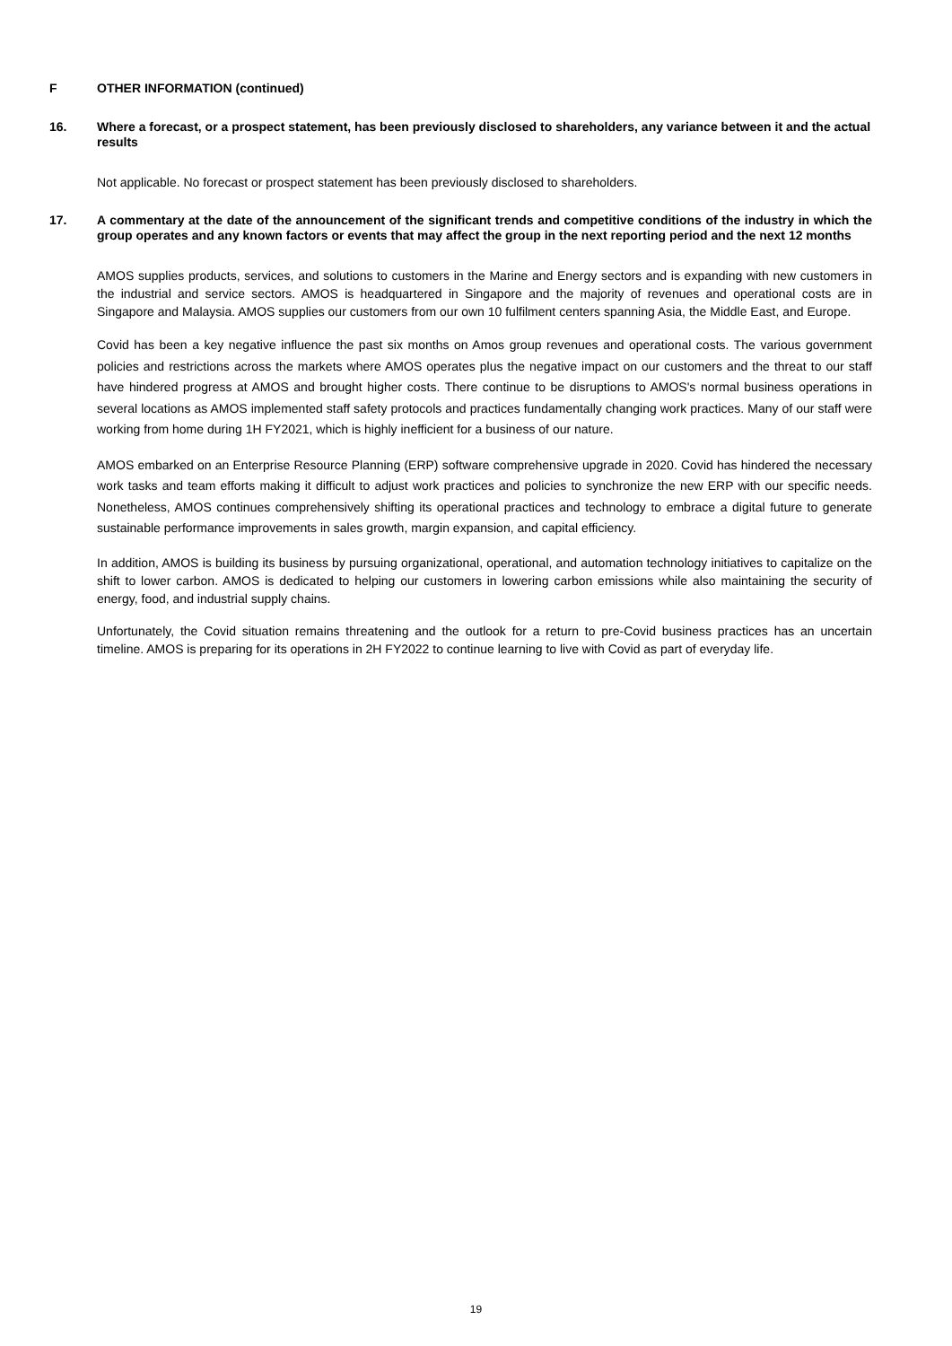F OTHER INFORMATION (continued)
16. Where a forecast, or a prospect statement, has been previously disclosed to shareholders, any variance between it and the actual results
Not applicable. No forecast or prospect statement has been previously disclosed to shareholders.
17. A commentary at the date of the announcement of the significant trends and competitive conditions of the industry in which the group operates and any known factors or events that may affect the group in the next reporting period and the next 12 months
AMOS supplies products, services, and solutions to customers in the Marine and Energy sectors and is expanding with new customers in the industrial and service sectors. AMOS is headquartered in Singapore and the majority of revenues and operational costs are in Singapore and Malaysia. AMOS supplies our customers from our own 10 fulfilment centers spanning Asia, the Middle East, and Europe.
Covid has been a key negative influence the past six months on Amos group revenues and operational costs. The various government policies and restrictions across the markets where AMOS operates plus the negative impact on our customers and the threat to our staff have hindered progress at AMOS and brought higher costs. There continue to be disruptions to AMOS's normal business operations in several locations as AMOS implemented staff safety protocols and practices fundamentally changing work practices. Many of our staff were working from home during 1H FY2021, which is highly inefficient for a business of our nature.
AMOS embarked on an Enterprise Resource Planning (ERP) software comprehensive upgrade in 2020. Covid has hindered the necessary work tasks and team efforts making it difficult to adjust work practices and policies to synchronize the new ERP with our specific needs. Nonetheless, AMOS continues comprehensively shifting its operational practices and technology to embrace a digital future to generate sustainable performance improvements in sales growth, margin expansion, and capital efficiency.
In addition, AMOS is building its business by pursuing organizational, operational, and automation technology initiatives to capitalize on the shift to lower carbon. AMOS is dedicated to helping our customers in lowering carbon emissions while also maintaining the security of energy, food, and industrial supply chains.
Unfortunately, the Covid situation remains threatening and the outlook for a return to pre-Covid business practices has an uncertain timeline. AMOS is preparing for its operations in 2H FY2022 to continue learning to live with Covid as part of everyday life.
19